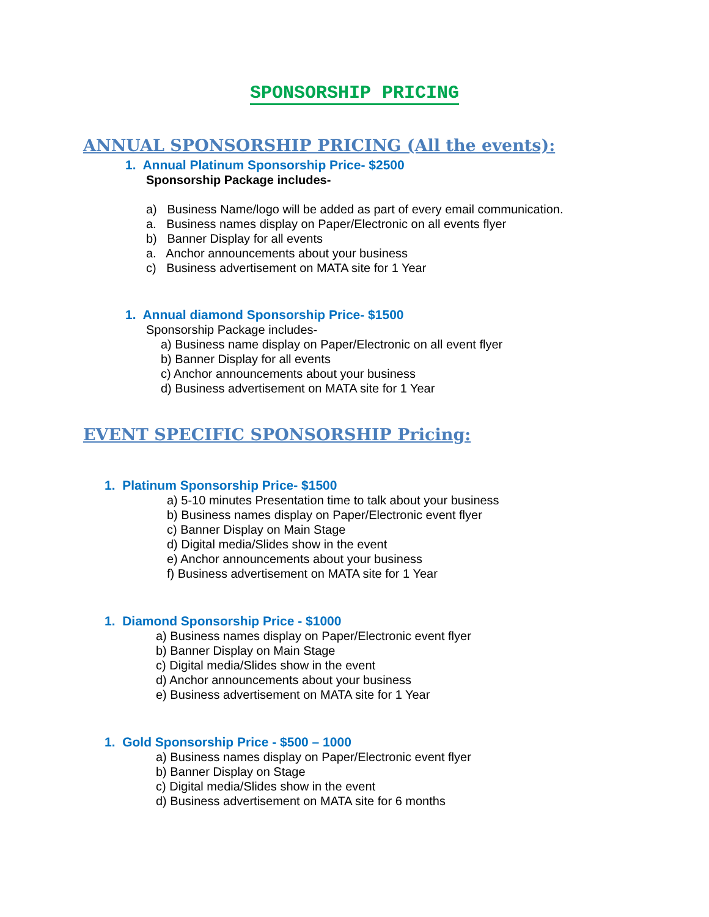SPONSORSHIP PRICING
ANNUAL SPONSORSHIP PRICING (All the events):
1. Annual Platinum Sponsorship Price- $2500
Sponsorship Package includes-
a) Business Name/logo will be added as part of every email communication.
a. Business names display on Paper/Electronic on all events flyer
b) Banner Display for all events
a. Anchor announcements about your business
c) Business advertisement on MATA site for 1 Year
1. Annual diamond Sponsorship Price- $1500
Sponsorship Package includes-
a) Business name display on Paper/Electronic on all event flyer
b) Banner Display for all events
c) Anchor announcements about your business
d) Business advertisement on MATA site for 1 Year
EVENT SPECIFIC SPONSORSHIP Pricing:
1. Platinum Sponsorship Price- $1500
a) 5-10 minutes Presentation time to talk about your business
b) Business names display on Paper/Electronic event flyer
c) Banner Display on Main Stage
d) Digital media/Slides show in the event
e) Anchor announcements about your business
f) Business advertisement on MATA site for 1 Year
1. Diamond Sponsorship Price - $1000
a) Business names display on Paper/Electronic event flyer
b) Banner Display on Main Stage
c) Digital media/Slides show in the event
d) Anchor announcements about your business
e) Business advertisement on MATA site for 1 Year
1. Gold Sponsorship Price - $500 – 1000
a) Business names display on Paper/Electronic event flyer
b) Banner Display on Stage
c) Digital media/Slides show in the event
d) Business advertisement on MATA site for 6 months